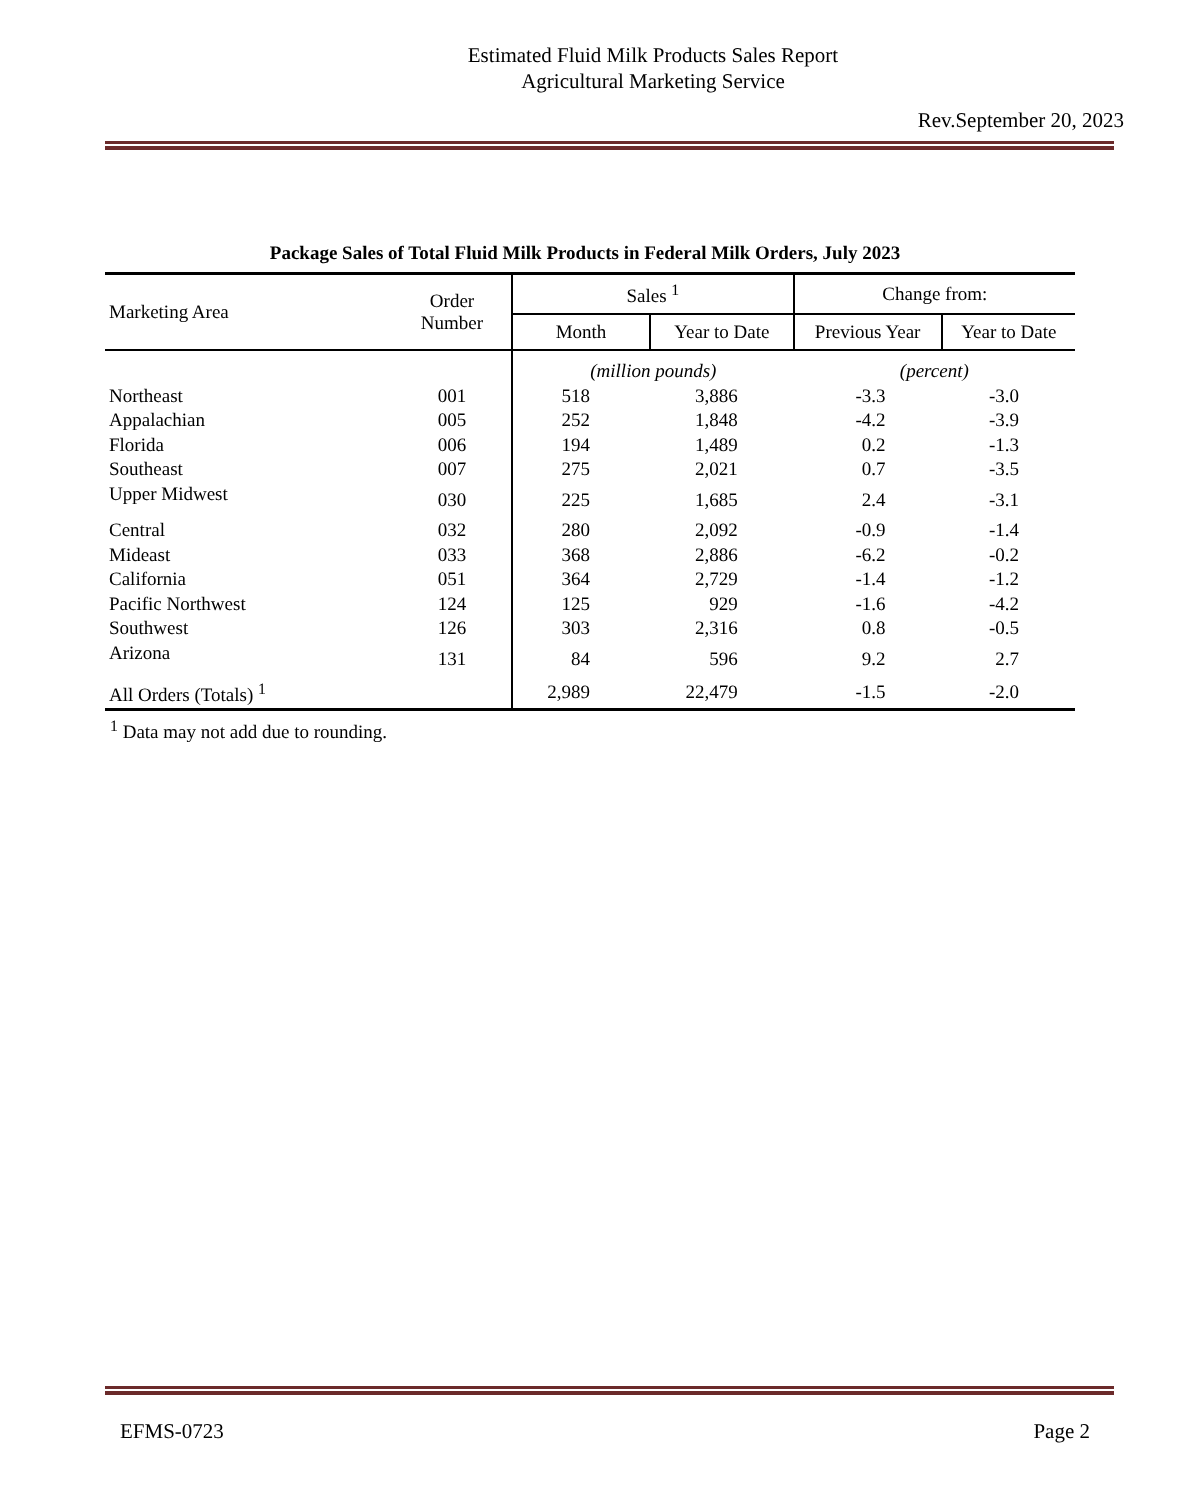Estimated Fluid Milk Products Sales Report
Agricultural Marketing Service
Rev.September 20, 2023
Package Sales of Total Fluid Milk Products in Federal Milk Orders, July 2023
| Marketing Area | Order Number | Sales <sup>1</sup> | | Change from: | |
| --- | --- | --- | --- | --- | --- |
| | | Month | Year to Date | Previous Year | Year to Date |
| | | (million pounds) | | (percent) | |
| Northeast | 001 | 518 | 3,886 | -3.3 | -3.0 |
| Appalachian | 005 | 252 | 1,848 | -4.2 | -3.9 |
| Florida | 006 | 194 | 1,489 | 0.2 | -1.3 |
| Southeast | 007 | 275 | 2,021 | 0.7 | -3.5 |
| Upper Midwest | 030 | 225 | 1,685 | 2.4 | -3.1 |
| Central | 032 | 280 | 2,092 | -0.9 | -1.4 |
| Mideast | 033 | 368 | 2,886 | -6.2 | -0.2 |
| California | 051 | 364 | 2,729 | -1.4 | -1.2 |
| Pacific Northwest | 124 | 125 | 929 | -1.6 | -4.2 |
| Southwest | 126 | 303 | 2,316 | 0.8 | -0.5 |
| Arizona | 131 | 84 | 596 | 9.2 | 2.7 |
| All Orders (Totals) <sup>1</sup> | | 2,989 | 22,479 | -1.5 | -2.0 |
<sup>1</sup> Data may not add due to rounding.
EFMS-0723 Page 2